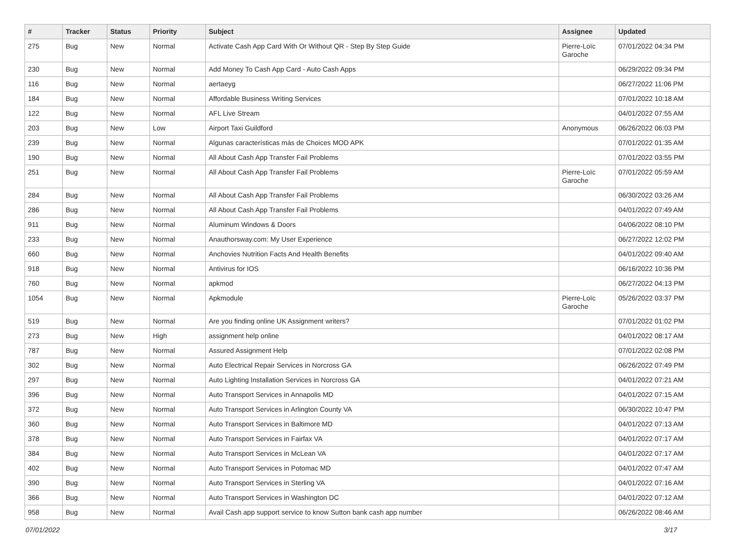| # | Tracker | Status | Priority | Subject | Assignee | Updated |
| --- | --- | --- | --- | --- | --- | --- |
| 275 | Bug | New | Normal | Activate Cash App Card With Or Without QR - Step By Step Guide | Pierre-Loïc Garoche | 07/01/2022 04:34 PM |
| 230 | Bug | New | Normal | Add Money To Cash App Card - Auto Cash Apps | | 06/29/2022 09:34 PM |
| 116 | Bug | New | Normal | aertaeyg | | 06/27/2022 11:06 PM |
| 184 | Bug | New | Normal | Affordable Business Writing Services | | 07/01/2022 10:18 AM |
| 122 | Bug | New | Normal | AFL Live Stream | | 04/01/2022 07:55 AM |
| 203 | Bug | New | Low | Airport Taxi Guildford | Anonymous | 06/26/2022 06:03 PM |
| 239 | Bug | New | Normal | Algunas características más de Choices MOD APK | | 07/01/2022 01:35 AM |
| 190 | Bug | New | Normal | All About Cash App Transfer Fail Problems | | 07/01/2022 03:55 PM |
| 251 | Bug | New | Normal | All About Cash App Transfer Fail Problems | Pierre-Loïc Garoche | 07/01/2022 05:59 AM |
| 284 | Bug | New | Normal | All About Cash App Transfer Fail Problems | | 06/30/2022 03:26 AM |
| 286 | Bug | New | Normal | All About Cash App Transfer Fail Problems | | 04/01/2022 07:49 AM |
| 911 | Bug | New | Normal | Aluminum Windows & Doors | | 04/06/2022 08:10 PM |
| 233 | Bug | New | Normal | Anauthorsway.com: My User Experience | | 06/27/2022 12:02 PM |
| 660 | Bug | New | Normal | Anchovies Nutrition Facts And Health Benefits | | 04/01/2022 09:40 AM |
| 918 | Bug | New | Normal | Antivirus for IOS | | 06/16/2022 10:36 PM |
| 760 | Bug | New | Normal | apkmod | | 06/27/2022 04:13 PM |
| 1054 | Bug | New | Normal | Apkmodule | Pierre-Loïc Garoche | 05/26/2022 03:37 PM |
| 519 | Bug | New | Normal | Are you finding online UK Assignment writers? | | 07/01/2022 01:02 PM |
| 273 | Bug | New | High | assignment help online | | 04/01/2022 08:17 AM |
| 787 | Bug | New | Normal | Assured Assignment Help | | 07/01/2022 02:08 PM |
| 302 | Bug | New | Normal | Auto Electrical Repair Services in Norcross GA | | 06/26/2022 07:49 PM |
| 297 | Bug | New | Normal | Auto Lighting Installation Services in Norcross GA | | 04/01/2022 07:21 AM |
| 396 | Bug | New | Normal | Auto Transport Services in Annapolis MD | | 04/01/2022 07:15 AM |
| 372 | Bug | New | Normal | Auto Transport Services in Arlington County VA | | 06/30/2022 10:47 PM |
| 360 | Bug | New | Normal | Auto Transport Services in Baltimore MD | | 04/01/2022 07:13 AM |
| 378 | Bug | New | Normal | Auto Transport Services in Fairfax VA | | 04/01/2022 07:17 AM |
| 384 | Bug | New | Normal | Auto Transport Services in McLean VA | | 04/01/2022 07:17 AM |
| 402 | Bug | New | Normal | Auto Transport Services in Potomac MD | | 04/01/2022 07:47 AM |
| 390 | Bug | New | Normal | Auto Transport Services in Sterling VA | | 04/01/2022 07:16 AM |
| 366 | Bug | New | Normal | Auto Transport Services in Washington DC | | 04/01/2022 07:12 AM |
| 958 | Bug | New | Normal | Avail Cash app support service to know Sutton bank cash app number | | 06/26/2022 08:46 AM |
07/01/2022 3/17